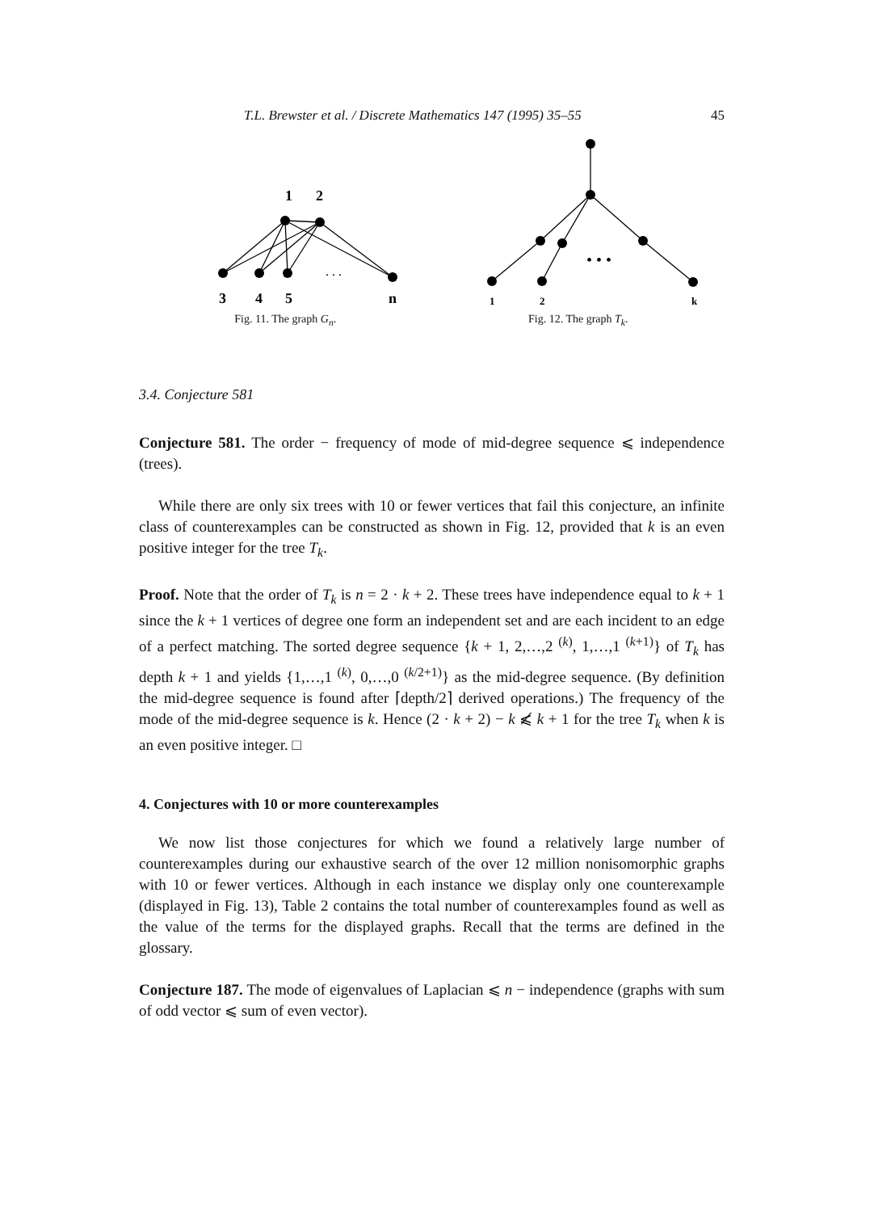T.L. Brewster et al. / Discrete Mathematics 147 (1995) 35–55 45
1
2
. . .
3
4
5
n
Fig. 11. The graph G<sub>n</sub>.
• • •
1
2
k
Fig. 12. The graph T<sub>k</sub>.
3.4. Conjecture 581
Conjecture 581. The order − frequency of mode of mid-degree sequence ⩽ independence (trees).
While there are only six trees with 10 or fewer vertices that fail this conjecture, an infinite class of counterexamples can be constructed as shown in Fig. 12, provided that k is an even positive integer for the tree T<sub>k</sub>.
Proof. Note that the order of T<sub>k</sub> is n = 2 · k + 2. These trees have independence equal to k + 1 since the k + 1 vertices of degree one form an independent set and are each incident to an edge of a perfect matching. The sorted degree sequence {k + 1, 2,…,2 <sup>(k)</sup>, 1,…,1 <sup>(k+1)</sup>} of T<sub>k</sub> has depth k + 1 and yields {1,…,1 <sup>(k)</sup>, 0,…,0 <sup>(k/2+1)</sup>} as the mid-degree sequence. (By definition the mid-degree sequence is found after ⌈depth/2⌉ derived operations.) The frequency of the mode of the mid-degree sequence is k. Hence (2 · k + 2) − k ⩽̸ k + 1 for the tree T<sub>k</sub> when k is an even positive integer. □
4. Conjectures with 10 or more counterexamples
We now list those conjectures for which we found a relatively large number of counterexamples during our exhaustive search of the over 12 million nonisomorphic graphs with 10 or fewer vertices. Although in each instance we display only one counterexample (displayed in Fig. 13), Table 2 contains the total number of counterexamples found as well as the value of the terms for the displayed graphs. Recall that the terms are defined in the glossary.
Conjecture 187. The mode of eigenvalues of Laplacian ⩽ n − independence (graphs with sum of odd vector ⩽ sum of even vector).